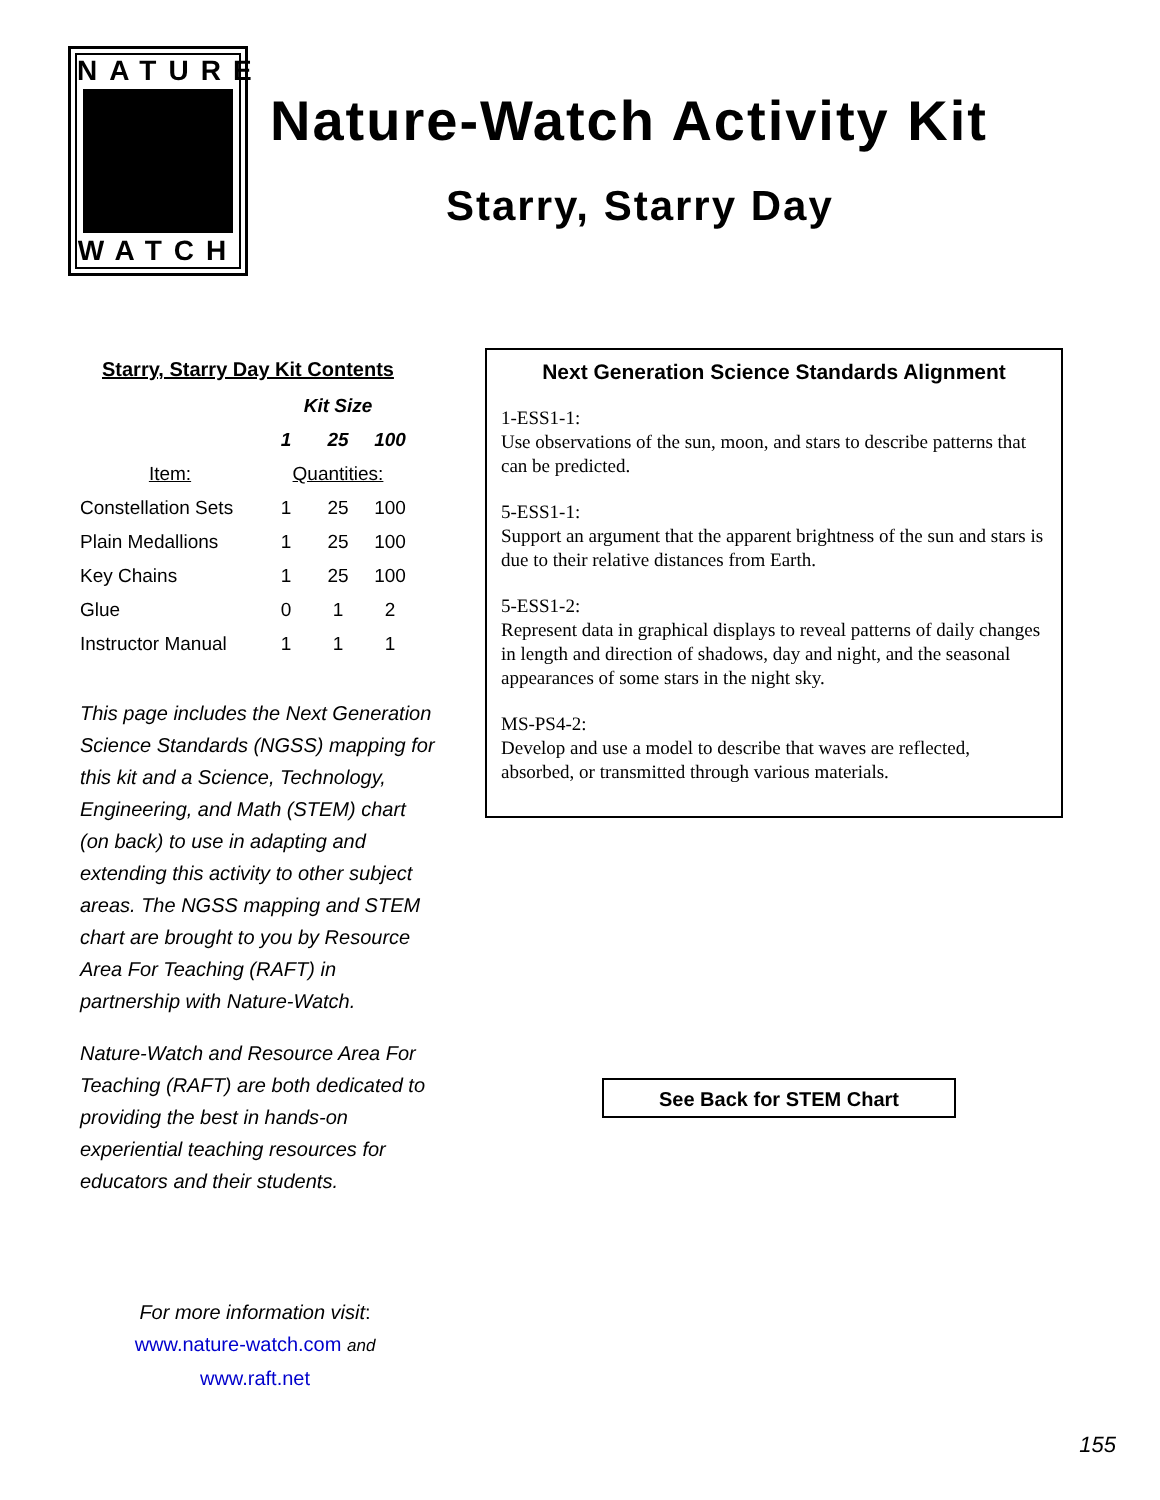NATURE
WATCH
Nature-Watch Activity Kit
Starry, Starry Day
Starry, Starry Day Kit Contents
| | Kit Size | | |
| --- | --- | --- | --- |
| | 1 | 25 | 100 |
| Item: | Quantities: | | |
| Constellation Sets | 1 | 25 | 100 |
| Plain Medallions | 1 | 25 | 100 |
| Key Chains | 1 | 25 | 100 |
| Glue | 0 | 1 | 2 |
| Instructor Manual | 1 | 1 | 1 |
This page includes the Next Generation Science Standards (NGSS) mapping for this kit and a Science, Technology, Engineering, and Math (STEM) chart (on back) to use in adapting and extending this activity to other subject areas. The NGSS mapping and STEM chart are brought to you by Resource Area For Teaching (RAFT) in partnership with Nature-Watch.
Nature-Watch and Resource Area For Teaching (RAFT) are both dedicated to providing the best in hands-on experiential teaching resources for educators and their students.
Next Generation Science Standards Alignment
1-ESS1-1:
Use observations of the sun, moon, and stars to describe patterns that can be predicted.
5-ESS1-1:
Support an argument that the apparent brightness of the sun and stars is due to their relative distances from Earth.
5-ESS1-2:
Represent data in graphical displays to reveal patterns of daily changes in length and direction of shadows, day and night, and the seasonal appearances of some stars in the night sky.
MS-PS4-2:
Develop and use a model to describe that waves are reflected, absorbed, or transmitted through various materials.
See Back for STEM Chart
For more information visit:
www.nature-watch.com and
www.raft.net
155